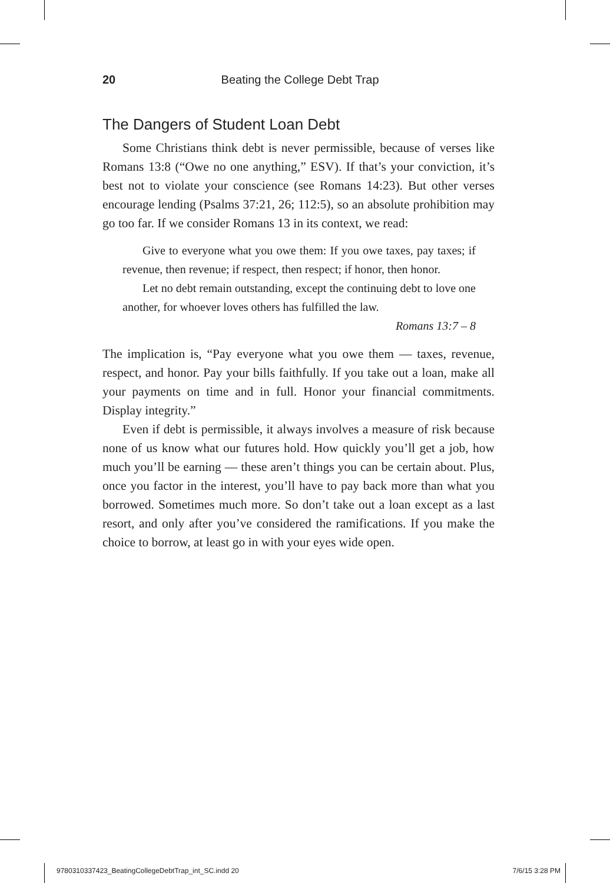20 Beating the College Debt Trap
The Dangers of Student Loan Debt
Some Christians think debt is never permissible, because of verses like Romans 13:8 (“Owe no one anything,” ESV). If that’s your conviction, it’s best not to violate your conscience (see Romans 14:23). But other verses encourage lending (Psalms 37:21, 26; 112:5), so an absolute prohibition may go too far. If we consider Romans 13 in its context, we read:
Give to everyone what you owe them: If you owe taxes, pay taxes; if revenue, then revenue; if respect, then respect; if honor, then honor.
Let no debt remain outstanding, except the continuing debt to love one another, for whoever loves others has fulfilled the law.
Romans 13:7 – 8
The implication is, “Pay everyone what you owe them — taxes, revenue, respect, and honor. Pay your bills faithfully. If you take out a loan, make all your payments on time and in full. Honor your financial commitments. Display integrity.”
Even if debt is permissible, it always involves a measure of risk because none of us know what our futures hold. How quickly you’ll get a job, how much you’ll be earning — these aren’t things you can be certain about. Plus, once you factor in the interest, you’ll have to pay back more than what you borrowed. Sometimes much more. So don’t take out a loan except as a last resort, and only after you’ve considered the ramifications. If you make the choice to borrow, at least go in with your eyes wide open.
9780310337423_BeatingCollegeDebtTrap_int_SC.indd 20 7/6/15 3:28 PM